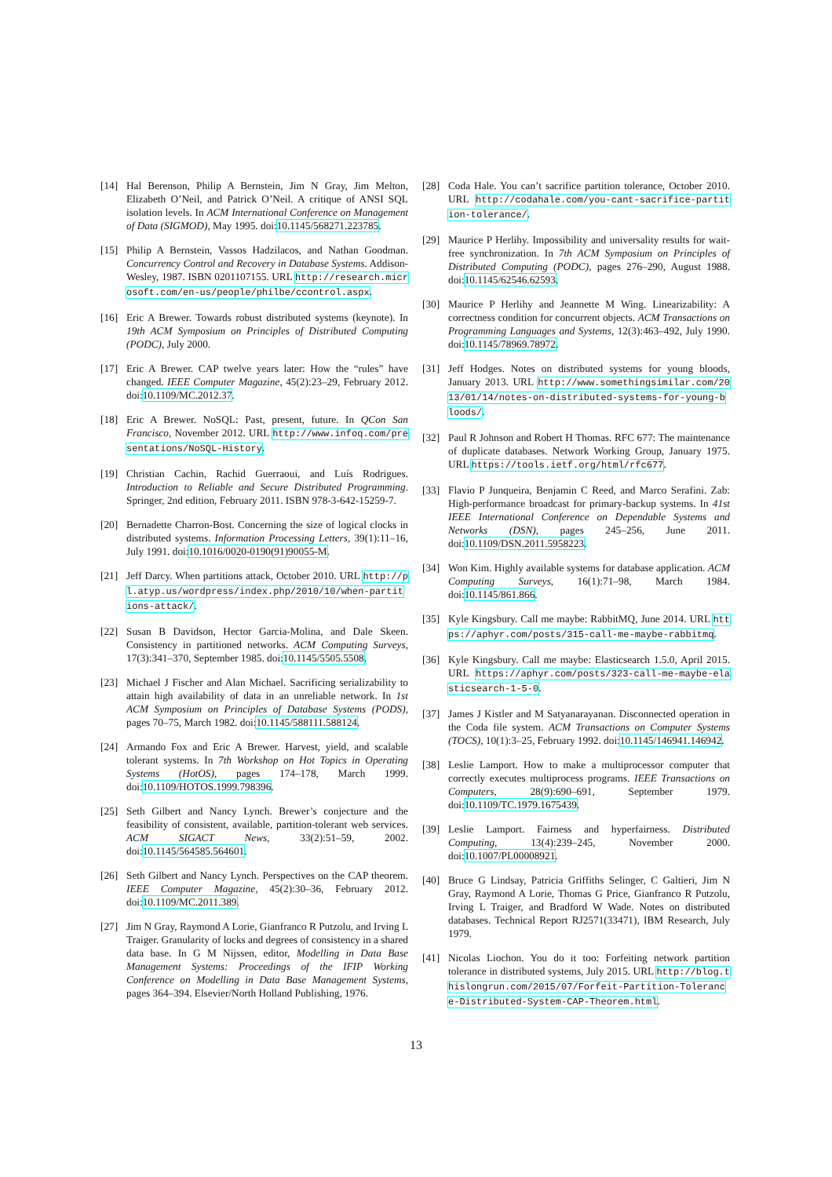[14] Hal Berenson, Philip A Bernstein, Jim N Gray, Jim Melton, Elizabeth O’Neil, and Patrick O’Neil. A critique of ANSI SQL isolation levels. In ACM International Conference on Management of Data (SIGMOD), May 1995. doi:10.1145/568271.223785.
[15] Philip A Bernstein, Vassos Hadzilacos, and Nathan Goodman. Concurrency Control and Recovery in Database Systems. Addison-Wesley, 1987. ISBN 0201107155. URL http://research.microsoft.com/en-us/people/philbe/ccontrol.aspx.
[16] Eric A Brewer. Towards robust distributed systems (keynote). In 19th ACM Symposium on Principles of Distributed Computing (PODC), July 2000.
[17] Eric A Brewer. CAP twelve years later: How the “rules” have changed. IEEE Computer Magazine, 45(2):23–29, February 2012. doi:10.1109/MC.2012.37.
[18] Eric A Brewer. NoSQL: Past, present, future. In QCon San Francisco, November 2012. URL http://www.infoq.com/presentations/NoSQL-History.
[19] Christian Cachin, Rachid Guerraoui, and Luís Rodrigues. Introduction to Reliable and Secure Distributed Programming. Springer, 2nd edition, February 2011. ISBN 978-3-642-15259-7.
[20] Bernadette Charron-Bost. Concerning the size of logical clocks in distributed systems. Information Processing Letters, 39(1):11–16, July 1991. doi:10.1016/0020-0190(91)90055-M.
[21] Jeff Darcy. When partitions attack, October 2010. URL http://pl.atyp.us/wordpress/index.php/2010/10/when-partitions-attack/.
[22] Susan B Davidson, Hector Garcia-Molina, and Dale Skeen. Consistency in partitioned networks. ACM Computing Surveys, 17(3):341–370, September 1985. doi:10.1145/5505.5508.
[23] Michael J Fischer and Alan Michael. Sacrificing serializability to attain high availability of data in an unreliable network. In 1st ACM Symposium on Principles of Database Systems (PODS), pages 70–75, March 1982. doi:10.1145/588111.588124.
[24] Armando Fox and Eric A Brewer. Harvest, yield, and scalable tolerant systems. In 7th Workshop on Hot Topics in Operating Systems (HotOS), pages 174–178, March 1999. doi:10.1109/HOTOS.1999.798396.
[25] Seth Gilbert and Nancy Lynch. Brewer’s conjecture and the feasibility of consistent, available, partition-tolerant web services. ACM SIGACT News, 33(2):51–59, 2002. doi:10.1145/564585.564601.
[26] Seth Gilbert and Nancy Lynch. Perspectives on the CAP theorem. IEEE Computer Magazine, 45(2):30–36, February 2012. doi:10.1109/MC.2011.389.
[27] Jim N Gray, Raymond A Lorie, Gianfranco R Putzolu, and Irving L Traiger. Granularity of locks and degrees of consistency in a shared data base. In G M Nijssen, editor, Modelling in Data Base Management Systems: Proceedings of the IFIP Working Conference on Modelling in Data Base Management Systems, pages 364–394. Elsevier/North Holland Publishing, 1976.
[28] Coda Hale. You can’t sacrifice partition tolerance, October 2010. URL http://codahale.com/you-cant-sacrifice-partition-tolerance/.
[29] Maurice P Herlihy. Impossibility and universality results for wait-free synchronization. In 7th ACM Symposium on Principles of Distributed Computing (PODC), pages 276–290, August 1988. doi:10.1145/62546.62593.
[30] Maurice P Herlihy and Jeannette M Wing. Linearizability: A correctness condition for concurrent objects. ACM Transactions on Programming Languages and Systems, 12(3):463–492, July 1990. doi:10.1145/78969.78972.
[31] Jeff Hodges. Notes on distributed systems for young bloods, January 2013. URL http://www.somethingsimilar.com/2013/01/14/notes-on-distributed-systems-for-young-bloods/.
[32] Paul R Johnson and Robert H Thomas. RFC 677: The maintenance of duplicate databases. Network Working Group, January 1975. URL https://tools.ietf.org/html/rfc677.
[33] Flavio P Junqueira, Benjamin C Reed, and Marco Serafini. Zab: High-performance broadcast for primary-backup systems. In 41st IEEE International Conference on Dependable Systems and Networks (DSN), pages 245–256, June 2011. doi:10.1109/DSN.2011.5958223.
[34] Won Kim. Highly available systems for database application. ACM Computing Surveys, 16(1):71–98, March 1984. doi:10.1145/861.866.
[35] Kyle Kingsbury. Call me maybe: RabbitMQ, June 2014. URL https://aphyr.com/posts/315-call-me-maybe-rabbitmq.
[36] Kyle Kingsbury. Call me maybe: Elasticsearch 1.5.0, April 2015. URL https://aphyr.com/posts/323-call-me-maybe-elasticsearch-1-5-0.
[37] James J Kistler and M Satyanarayanan. Disconnected operation in the Coda file system. ACM Transactions on Computer Systems (TOCS), 10(1):3–25, February 1992. doi:10.1145/146941.146942.
[38] Leslie Lamport. How to make a multiprocessor computer that correctly executes multiprocess programs. IEEE Transactions on Computers, 28(9):690–691, September 1979. doi:10.1109/TC.1979.1675439.
[39] Leslie Lamport. Fairness and hyperfairness. Distributed Computing, 13(4):239–245, November 2000. doi:10.1007/PL00008921.
[40] Bruce G Lindsay, Patricia Griffiths Selinger, C Galtieri, Jim N Gray, Raymond A Lorie, Thomas G Price, Gianfranco R Putzolu, Irving L Traiger, and Bradford W Wade. Notes on distributed databases. Technical Report RJ2571(33471), IBM Research, July 1979.
[41] Nicolas Liochon. You do it too: Forfeiting network partition tolerance in distributed systems, July 2015. URL http://blog.thislongrun.com/2015/07/Forfeit-Partition-Tolerance-Distributed-System-CAP-Theorem.html.
13